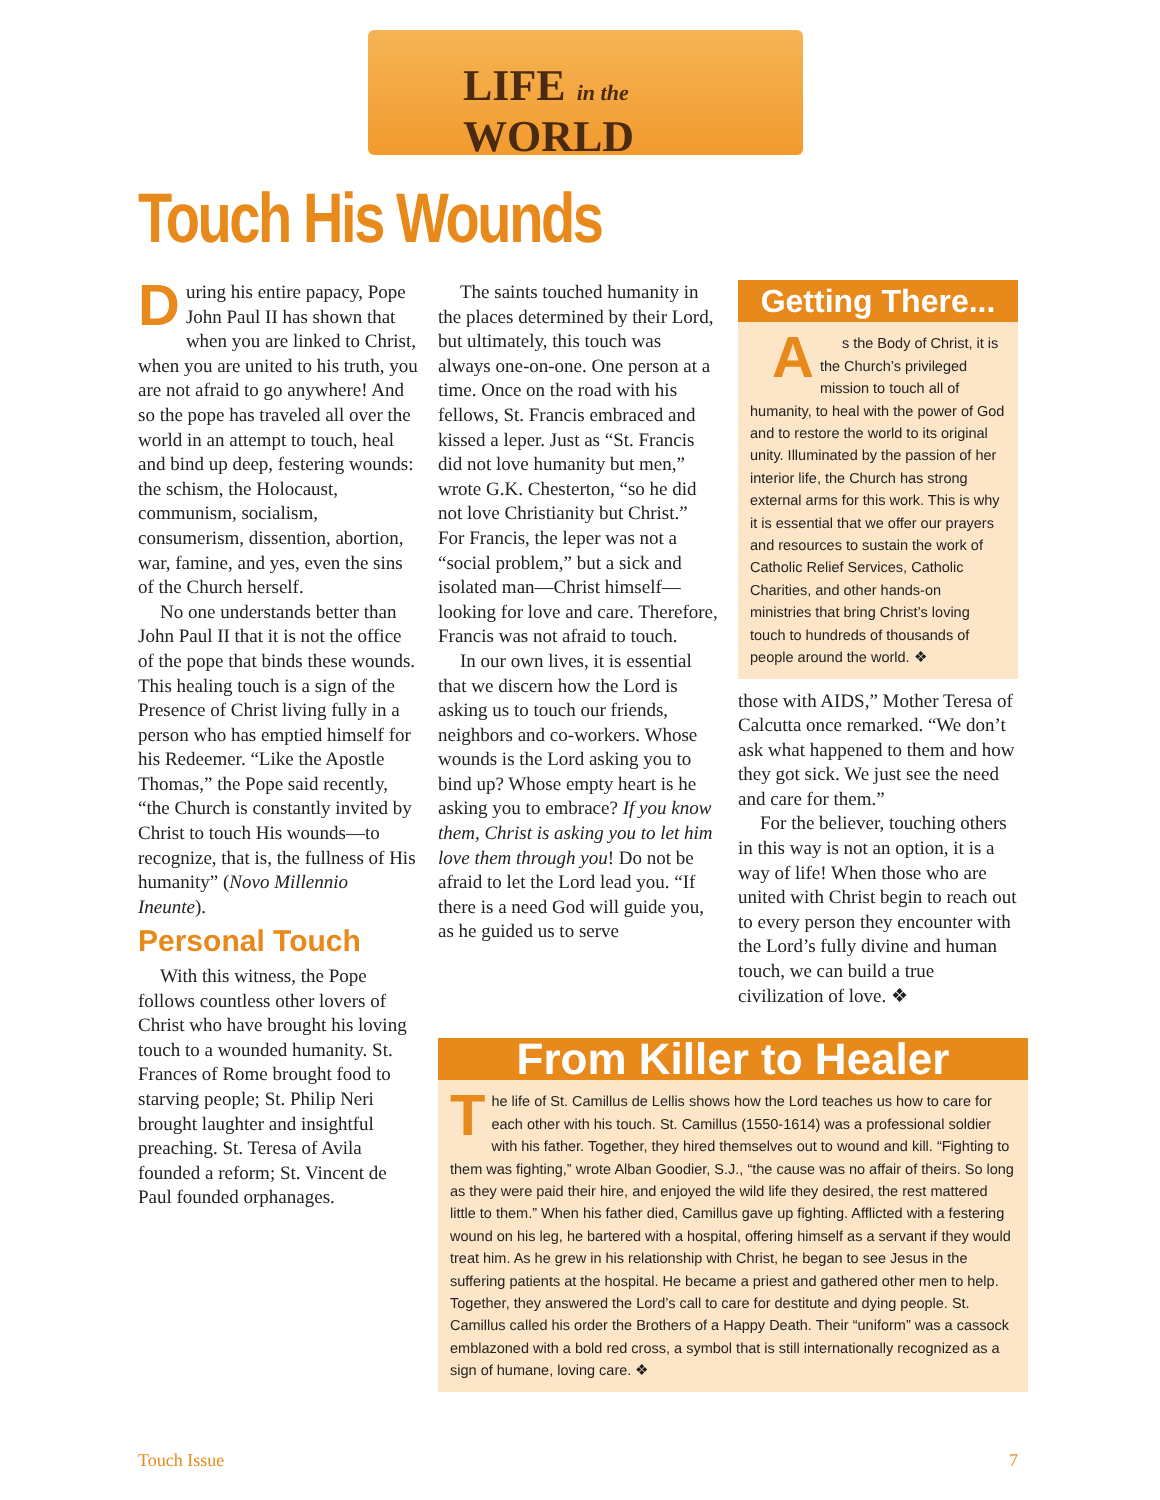LIFE in the WORLD
Touch His Wounds
During his entire papacy, Pope John Paul II has shown that when you are linked to Christ, when you are united to his truth, you are not afraid to go anywhere! And so the pope has traveled all over the world in an attempt to touch, heal and bind up deep, festering wounds: the schism, the Holocaust, communism, socialism, consumerism, dissention, abortion, war, famine, and yes, even the sins of the Church herself.
No one understands better than John Paul II that it is not the office of the pope that binds these wounds. This healing touch is a sign of the Presence of Christ living fully in a person who has emptied himself for his Redeemer. “Like the Apostle Thomas,” the Pope said recently, “the Church is constantly invited by Christ to touch His wounds—to recognize, that is, the fullness of His humanity” (Novo Millennio Ineunte).
Personal Touch
With this witness, the Pope follows countless other lovers of Christ who have brought his loving touch to a wounded humanity. St. Frances of Rome brought food to starving people; St. Philip Neri brought laughter and insightful preaching. St. Teresa of Avila founded a reform; St. Vincent de Paul founded orphanages.
The saints touched humanity in the places determined by their Lord, but ultimately, this touch was always one-on-one. One person at a time. Once on the road with his fellows, St. Francis embraced and kissed a leper. Just as “St. Francis did not love humanity but men,” wrote G.K. Chesterton, “so he did not love Christianity but Christ.” For Francis, the leper was not a “social problem,” but a sick and isolated man—Christ himself—looking for love and care. Therefore, Francis was not afraid to touch.
In our own lives, it is essential that we discern how the Lord is asking us to touch our friends, neighbors and co-workers. Whose wounds is the Lord asking you to bind up? Whose empty heart is he asking you to embrace? If you know them, Christ is asking you to let him love them through you! Do not be afraid to let the Lord lead you. “If there is a need God will guide you, as he guided us to serve
Getting There...
As the Body of Christ, it is the Church’s privileged mission to touch all of humanity, to heal with the power of God and to restore the world to its original unity. Illuminated by the passion of her interior life, the Church has strong external arms for this work. This is why it is essential that we offer our prayers and resources to sustain the work of Catholic Relief Services, Catholic Charities, and other hands-on ministries that bring Christ’s loving touch to hundreds of thousands of people around the world. ❖
those with AIDS,” Mother Teresa of Calcutta once remarked. “We don’t ask what happened to them and how they got sick. We just see the need and care for them.”
For the believer, touching others in this way is not an option, it is a way of life! When those who are united with Christ begin to reach out to every person they encounter with the Lord’s fully divine and human touch, we can build a true civilization of love. ❖
From Killer to Healer
The life of St. Camillus de Lellis shows how the Lord teaches us how to care for each other with his touch. St. Camillus (1550-1614) was a professional soldier with his father. Together, they hired themselves out to wound and kill. “Fighting to them was fighting,” wrote Alban Goodier, S.J., “the cause was no affair of theirs. So long as they were paid their hire, and enjoyed the wild life they desired, the rest mattered little to them.” When his father died, Camillus gave up fighting. Afflicted with a festering wound on his leg, he bartered with a hospital, offering himself as a servant if they would treat him. As he grew in his relationship with Christ, he began to see Jesus in the suffering patients at the hospital. He became a priest and gathered other men to help. Together, they answered the Lord’s call to care for destitute and dying people. St. Camillus called his order the Brothers of a Happy Death. Their “uniform” was a cassock emblazoned with a bold red cross, a symbol that is still internationally recognized as a sign of humane, loving care. ❖
Touch Issue 7